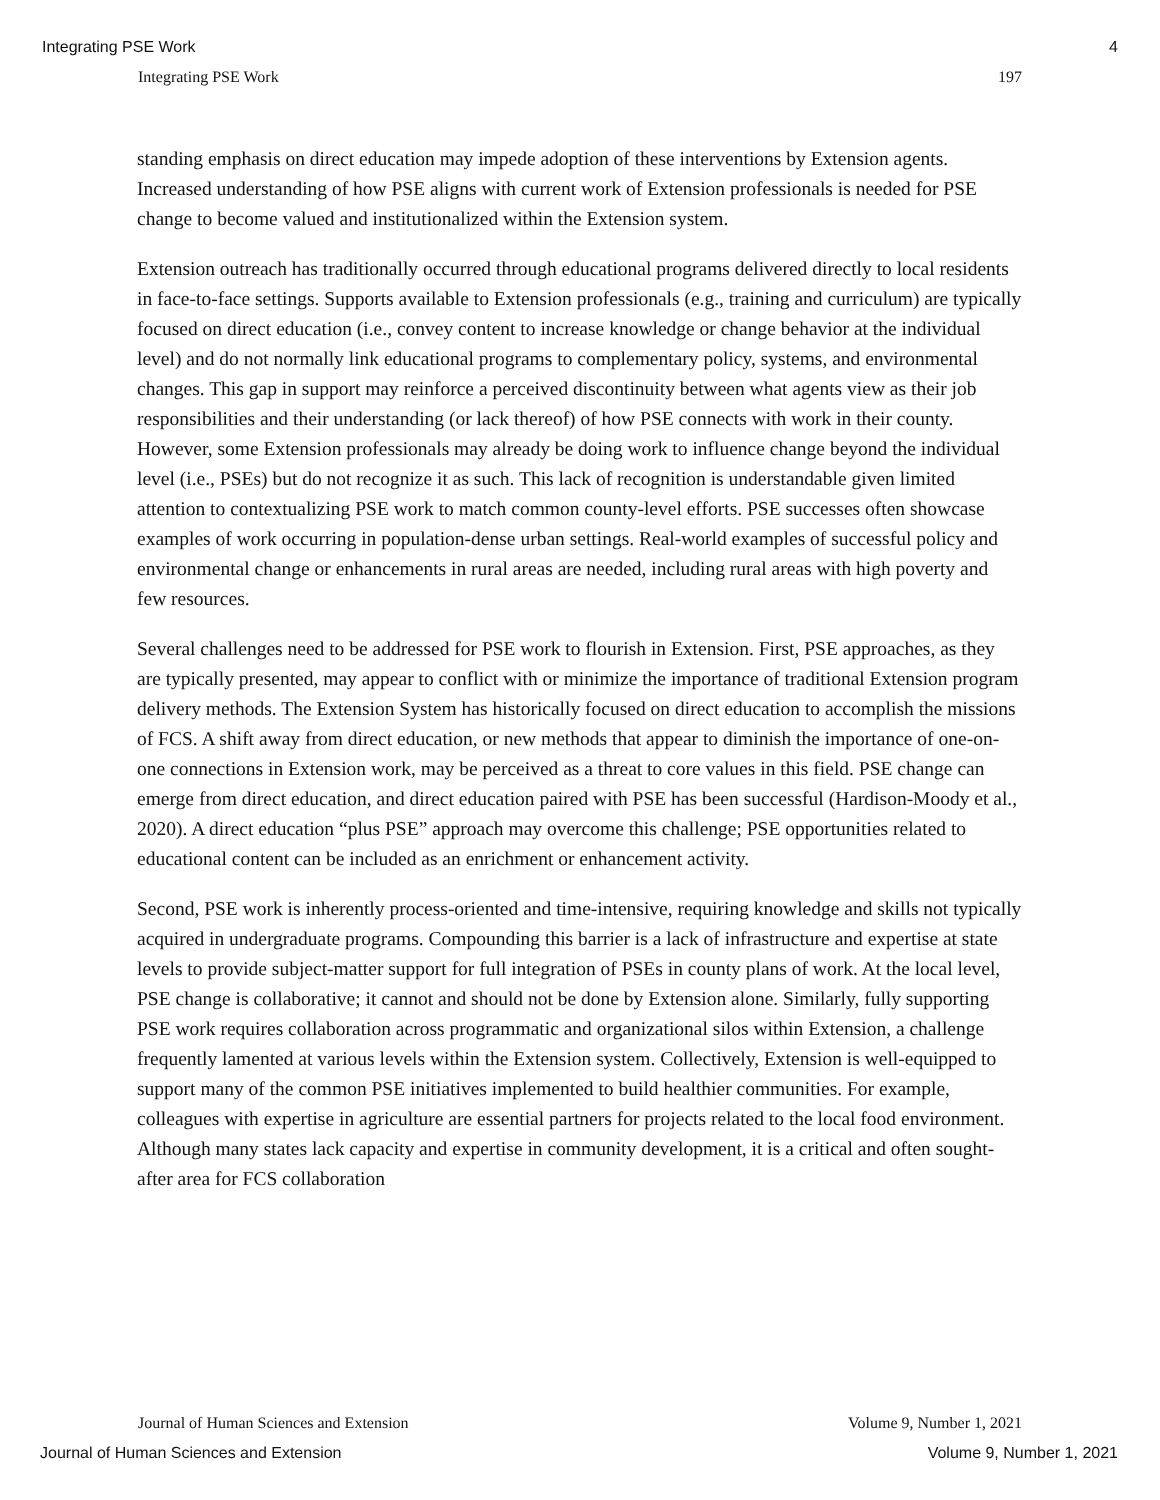Integrating PSE Work 4
Integrating PSE Work 197
standing emphasis on direct education may impede adoption of these interventions by Extension agents. Increased understanding of how PSE aligns with current work of Extension professionals is needed for PSE change to become valued and institutionalized within the Extension system.
Extension outreach has traditionally occurred through educational programs delivered directly to local residents in face-to-face settings. Supports available to Extension professionals (e.g., training and curriculum) are typically focused on direct education (i.e., convey content to increase knowledge or change behavior at the individual level) and do not normally link educational programs to complementary policy, systems, and environmental changes. This gap in support may reinforce a perceived discontinuity between what agents view as their job responsibilities and their understanding (or lack thereof) of how PSE connects with work in their county. However, some Extension professionals may already be doing work to influence change beyond the individual level (i.e., PSEs) but do not recognize it as such. This lack of recognition is understandable given limited attention to contextualizing PSE work to match common county-level efforts. PSE successes often showcase examples of work occurring in population-dense urban settings. Real-world examples of successful policy and environmental change or enhancements in rural areas are needed, including rural areas with high poverty and few resources.
Several challenges need to be addressed for PSE work to flourish in Extension. First, PSE approaches, as they are typically presented, may appear to conflict with or minimize the importance of traditional Extension program delivery methods. The Extension System has historically focused on direct education to accomplish the missions of FCS. A shift away from direct education, or new methods that appear to diminish the importance of one-on-one connections in Extension work, may be perceived as a threat to core values in this field. PSE change can emerge from direct education, and direct education paired with PSE has been successful (Hardison-Moody et al., 2020). A direct education “plus PSE” approach may overcome this challenge; PSE opportunities related to educational content can be included as an enrichment or enhancement activity.
Second, PSE work is inherently process-oriented and time-intensive, requiring knowledge and skills not typically acquired in undergraduate programs. Compounding this barrier is a lack of infrastructure and expertise at state levels to provide subject-matter support for full integration of PSEs in county plans of work. At the local level, PSE change is collaborative; it cannot and should not be done by Extension alone. Similarly, fully supporting PSE work requires collaboration across programmatic and organizational silos within Extension, a challenge frequently lamented at various levels within the Extension system. Collectively, Extension is well-equipped to support many of the common PSE initiatives implemented to build healthier communities. For example, colleagues with expertise in agriculture are essential partners for projects related to the local food environment. Although many states lack capacity and expertise in community development, it is a critical and often sought-after area for FCS collaboration
Journal of Human Sciences and Extension Volume 9, Number 1, 2021
Journal of Human Sciences and Extension Volume 9, Number 1, 2021